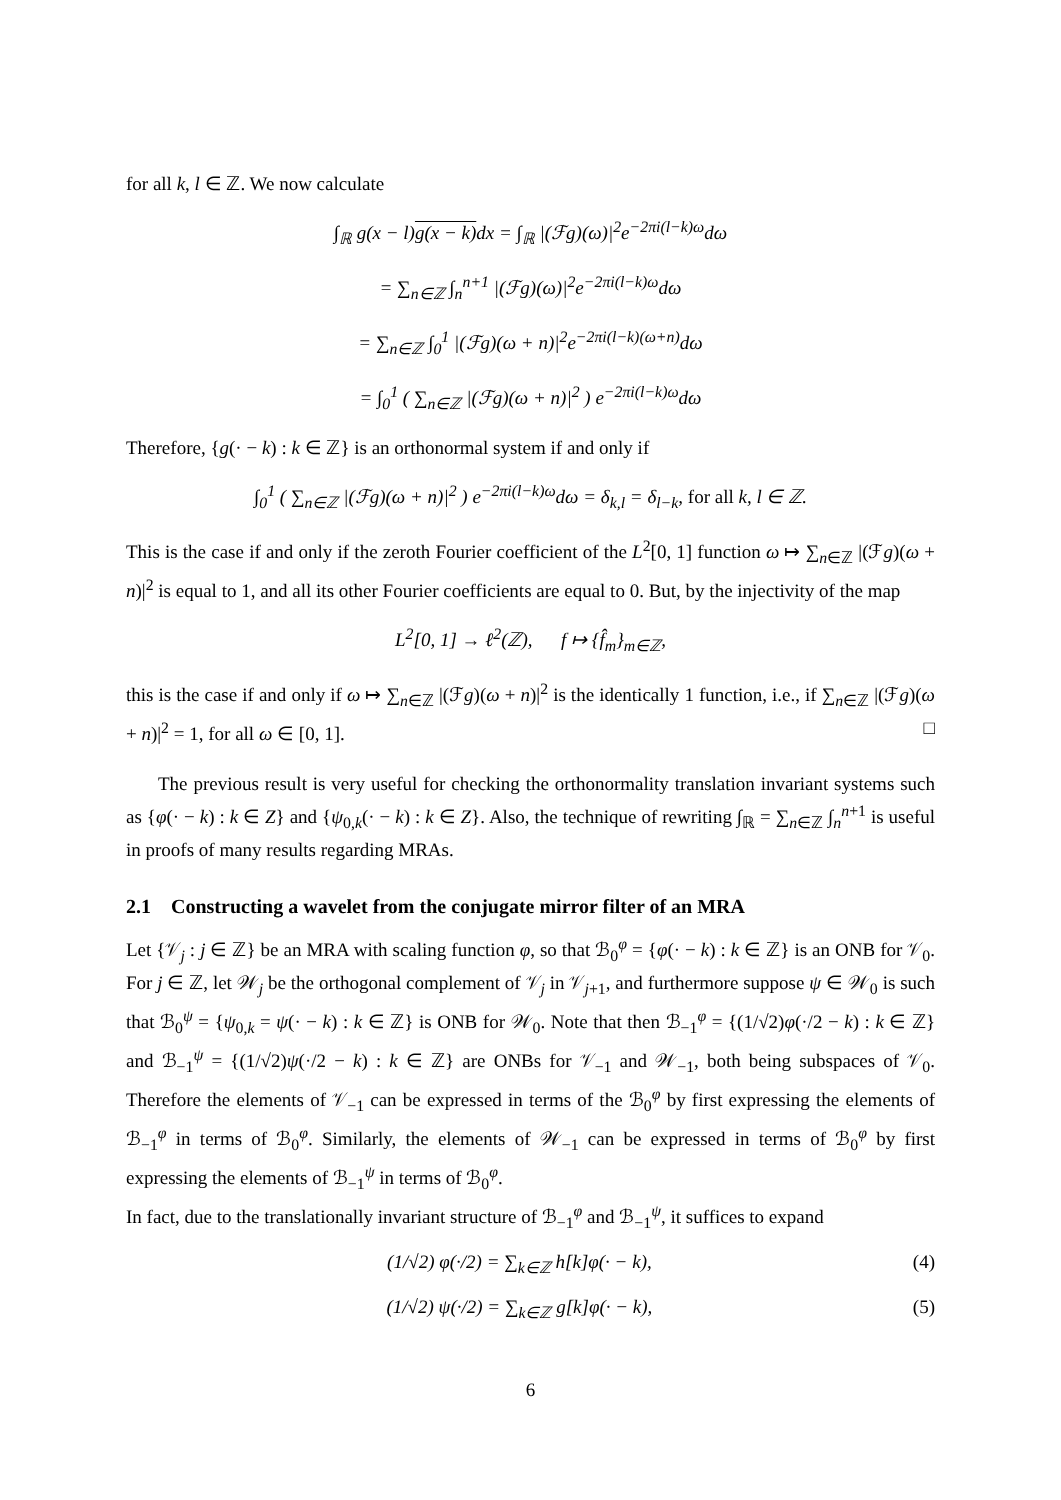for all k, l ∈ ℤ. We now calculate
∫<sub>ℝ</sub> g(x − l)g(x − k) dx = ∫<sub>ℝ</sub> |(ℱg)(ω)|<sup>2</sup>e<sup>−2πi(l−k)ω</sup>dω
= ∑<sub>n∈ℤ</sub> ∫<sub>n</sub><sup>n+1</sup> |(ℱg)(ω)|<sup>2</sup>e<sup>−2πi(l−k)ω</sup>dω
= ∑<sub>n∈ℤ</sub> ∫<sub>0</sub><sup>1</sup> |(ℱg)(ω + n)|<sup>2</sup>e<sup>−2πi(l−k)(ω+n)</sup>dω
= ∫<sub>0</sub><sup>1</sup> ( ∑<sub>n∈ℤ</sub> |(ℱg)(ω + n)|<sup>2</sup> ) e<sup>−2πi(l−k)ω</sup>dω
Therefore, {g(· − k) : k ∈ ℤ} is an orthonormal system if and only if
∫<sub>0</sub><sup>1</sup> ( ∑<sub>n∈ℤ</sub> |(ℱg)(ω + n)|<sup>2</sup> ) e<sup>−2πi(l−k)ω</sup>dω = δ<sub>k,l</sub> = δ<sub>l−k</sub>, for all k, l ∈ ℤ.
This is the case if and only if the zeroth Fourier coefficient of the L<sup>2</sup>[0, 1] function ω ↦ ∑<sub>n∈ℤ</sub> |(ℱg)(ω + n)|<sup>2</sup> is equal to 1, and all its other Fourier coefficients are equal to 0. But, by the injectivity of the map
L<sup>2</sup>[0, 1] → ℓ<sup>2</sup>(ℤ), f ↦ {f̂<sub>m</sub>}<sub>m∈ℤ</sub>,
this is the case if and only if ω ↦ ∑<sub>n∈ℤ</sub> |(ℱg)(ω + n)|<sup>2</sup> is the identically 1 function, i.e., if ∑<sub>n∈ℤ</sub> |(ℱg)(ω + n)|<sup>2</sup> = 1, for all ω ∈ [0, 1]. □
The previous result is very useful for checking the orthonormality translation invariant systems such as {φ(· − k) : k ∈ Z} and {ψ<sub>0,k</sub>(· − k) : k ∈ Z}. Also, the technique of rewriting ∫<sub>ℝ</sub> = ∑<sub>n∈ℤ</sub> ∫<sub>n</sub><sup>n+1</sup> is useful in proofs of many results regarding MRAs.
2.1 Constructing a wavelet from the conjugate mirror filter of an MRA
Let {𝒱<sub>j</sub> : j ∈ ℤ} be an MRA with scaling function φ, so that ℬ<sub>0</sub><sup>φ</sup> = {φ(· − k) : k ∈ ℤ} is an ONB for 𝒱<sub>0</sub>. For j ∈ ℤ, let 𝒲<sub>j</sub> be the orthogonal complement of 𝒱<sub>j</sub> in 𝒱<sub>j+1</sub>, and furthermore suppose ψ ∈ 𝒲<sub>0</sub> is such that ℬ<sub>0</sub><sup>ψ</sup> = {ψ<sub>0,k</sub> = ψ(· − k) : k ∈ ℤ} is ONB for 𝒲<sub>0</sub>. Note that then ℬ<sub>−1</sub><sup>φ</sup> = {(1/√2)φ(·/2 − k) : k ∈ ℤ} and ℬ<sub>−1</sub><sup>ψ</sup> = {(1/√2)ψ(·/2 − k) : k ∈ ℤ} are ONBs for 𝒱<sub>−1</sub> and 𝒲<sub>−1</sub>, both being subspaces of 𝒱<sub>0</sub>. Therefore the elements of 𝒱<sub>−1</sub> can be expressed in terms of the ℬ<sub>0</sub><sup>φ</sup> by first expressing the elements of ℬ<sub>−1</sub><sup>φ</sup> in terms of ℬ<sub>0</sub><sup>φ</sup>. Similarly, the elements of 𝒲<sub>−1</sub> can be expressed in terms of ℬ<sub>0</sub><sup>φ</sup> by first expressing the elements of ℬ<sub>−1</sub><sup>ψ</sup> in terms of ℬ<sub>0</sub><sup>φ</sup>.
In fact, due to the translationally invariant structure of ℬ<sub>−1</sub><sup>φ</sup> and ℬ<sub>−1</sub><sup>ψ</sup>, it suffices to expand
(1/√2) φ(·/2) = ∑<sub>k∈ℤ</sub> h[k]φ(· − k), (4)
(1/√2) ψ(·/2) = ∑<sub>k∈ℤ</sub> g[k]φ(· − k), (5)
6